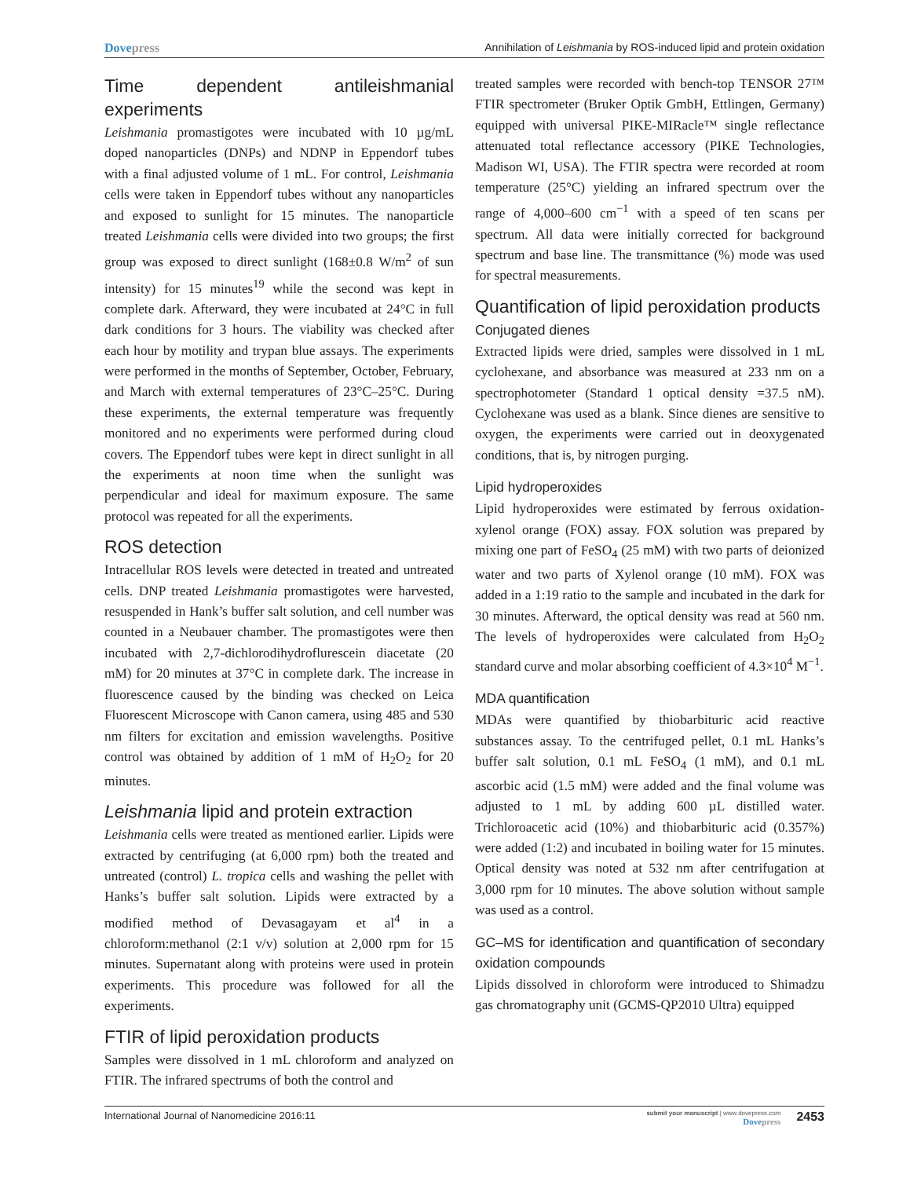Dovepress Annihilation of Leishmania by ROS-induced lipid and protein oxidation
Time dependent antileishmanial experiments
Leishmania promastigotes were incubated with 10 µg/mL doped nanoparticles (DNPs) and NDNP in Eppendorf tubes with a final adjusted volume of 1 mL. For control, Leishmania cells were taken in Eppendorf tubes without any nanoparticles and exposed to sunlight for 15 minutes. The nanoparticle treated Leishmania cells were divided into two groups; the first group was exposed to direct sunlight (168±0.8 W/m<sup>2</sup> of sun intensity) for 15 minutes<sup>19</sup> while the second was kept in complete dark. Afterward, they were incubated at 24°C in full dark conditions for 3 hours. The viability was checked after each hour by motility and trypan blue assays. The experiments were performed in the months of September, October, February, and March with external temperatures of 23°C–25°C. During these experiments, the external temperature was frequently monitored and no experiments were performed during cloud covers. The Eppendorf tubes were kept in direct sunlight in all the experiments at noon time when the sunlight was perpendicular and ideal for maximum exposure. The same protocol was repeated for all the experiments.
ROS detection
Intracellular ROS levels were detected in treated and untreated cells. DNP treated Leishmania promastigotes were harvested, resuspended in Hank’s buffer salt solution, and cell number was counted in a Neubauer chamber. The promastigotes were then incubated with 2,7-dichlorodihydroflurescein diacetate (20 mM) for 20 minutes at 37°C in complete dark. The increase in fluorescence caused by the binding was checked on Leica Fluorescent Microscope with Canon camera, using 485 and 530 nm filters for excitation and emission wavelengths. Positive control was obtained by addition of 1 mM of H<sub>2</sub>O<sub>2</sub> for 20 minutes.
Leishmania lipid and protein extraction
Leishmania cells were treated as mentioned earlier. Lipids were extracted by centrifuging (at 6,000 rpm) both the treated and untreated (control) L. tropica cells and washing the pellet with Hanks’s buffer salt solution. Lipids were extracted by a modified method of Devasagayam et al<sup>4</sup> in a chloroform:methanol (2:1 v/v) solution at 2,000 rpm for 15 minutes. Supernatant along with proteins were used in protein experiments. This procedure was followed for all the experiments.
FTIR of lipid peroxidation products
Samples were dissolved in 1 mL chloroform and analyzed on FTIR. The infrared spectrums of both the control and
treated samples were recorded with bench-top TENSOR 27™ FTIR spectrometer (Bruker Optik GmbH, Ettlingen, Germany) equipped with universal PIKE-MIRacle™ single reflectance attenuated total reflectance accessory (PIKE Technologies, Madison WI, USA). The FTIR spectra were recorded at room temperature (25°C) yielding an infrared spectrum over the range of 4,000–600 cm<sup>−1</sup> with a speed of ten scans per spectrum. All data were initially corrected for background spectrum and base line. The transmittance (%) mode was used for spectral measurements.
Quantification of lipid peroxidation products
Conjugated dienes
Extracted lipids were dried, samples were dissolved in 1 mL cyclohexane, and absorbance was measured at 233 nm on a spectrophotometer (Standard 1 optical density =37.5 nM). Cyclohexane was used as a blank. Since dienes are sensitive to oxygen, the experiments were carried out in deoxygenated conditions, that is, by nitrogen purging.
Lipid hydroperoxides
Lipid hydroperoxides were estimated by ferrous oxidation-xylenol orange (FOX) assay. FOX solution was prepared by mixing one part of FeSO<sub>4</sub> (25 mM) with two parts of deionized water and two parts of Xylenol orange (10 mM). FOX was added in a 1:19 ratio to the sample and incubated in the dark for 30 minutes. Afterward, the optical density was read at 560 nm. The levels of hydroperoxides were calculated from H<sub>2</sub>O<sub>2</sub> standard curve and molar absorbing coefficient of 4.3×10<sup>4</sup> M<sup>−1</sup>.
MDA quantification
MDAs were quantified by thiobarbituric acid reactive substances assay. To the centrifuged pellet, 0.1 mL Hanks’s buffer salt solution, 0.1 mL FeSO<sub>4</sub> (1 mM), and 0.1 mL ascorbic acid (1.5 mM) were added and the final volume was adjusted to 1 mL by adding 600 µL distilled water. Trichloroacetic acid (10%) and thiobarbituric acid (0.357%) were added (1:2) and incubated in boiling water for 15 minutes. Optical density was noted at 532 nm after centrifugation at 3,000 rpm for 10 minutes. The above solution without sample was used as a control.
GC–MS for identification and quantification of secondary oxidation compounds
Lipids dissolved in chloroform were introduced to Shimadzu gas chromatography unit (GCMS-QP2010 Ultra) equipped
International Journal of Nanomedicine 2016:11 submit your manuscript | www.dovepress.com
Dovepress 2453